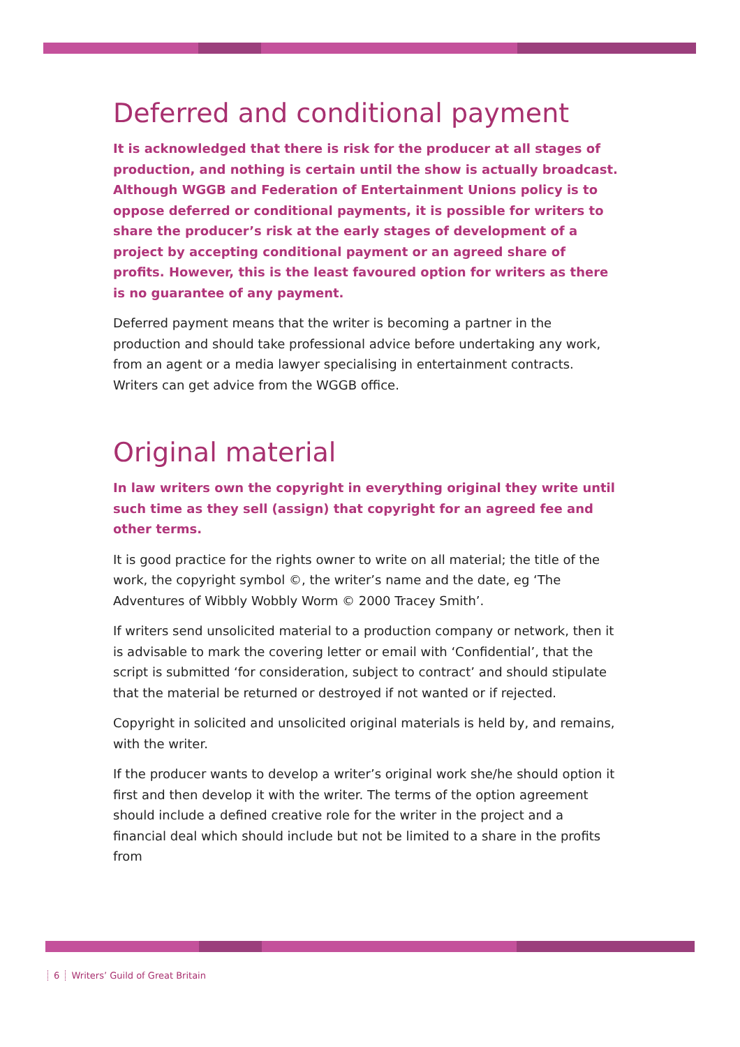Deferred and conditional payment
It is acknowledged that there is risk for the producer at all stages of production, and nothing is certain until the show is actually broadcast. Although WGGB and Federation of Entertainment Unions policy is to oppose deferred or conditional payments, it is possible for writers to share the producer’s risk at the early stages of development of a project by accepting conditional payment or an agreed share of profits. However, this is the least favoured option for writers as there is no guarantee of any payment.
Deferred payment means that the writer is becoming a partner in the production and should take professional advice before undertaking any work, from an agent or a media lawyer specialising in entertainment contracts. Writers can get advice from the WGGB office.
Original material
In law writers own the copyright in everything original they write until such time as they sell (assign) that copyright for an agreed fee and other terms.
It is good practice for the rights owner to write on all material; the title of the work, the copyright symbol ©, the writer’s name and the date, eg ‘The Adventures of Wibbly Wobbly Worm © 2000 Tracey Smith’.
If writers send unsolicited material to a production company or network, then it is advisable to mark the covering letter or email with ‘Confidential’, that the script is submitted ‘for consideration, subject to contract’ and should stipulate that the material be returned or destroyed if not wanted or if rejected.
Copyright in solicited and unsolicited original materials is held by, and remains, with the writer.
If the producer wants to develop a writer’s original work she/he should option it first and then develop it with the writer. The terms of the option agreement should include a defined creative role for the writer in the project and a financial deal which should include but not be limited to a share in the profits from
6 Writers’ Guild of Great Britain